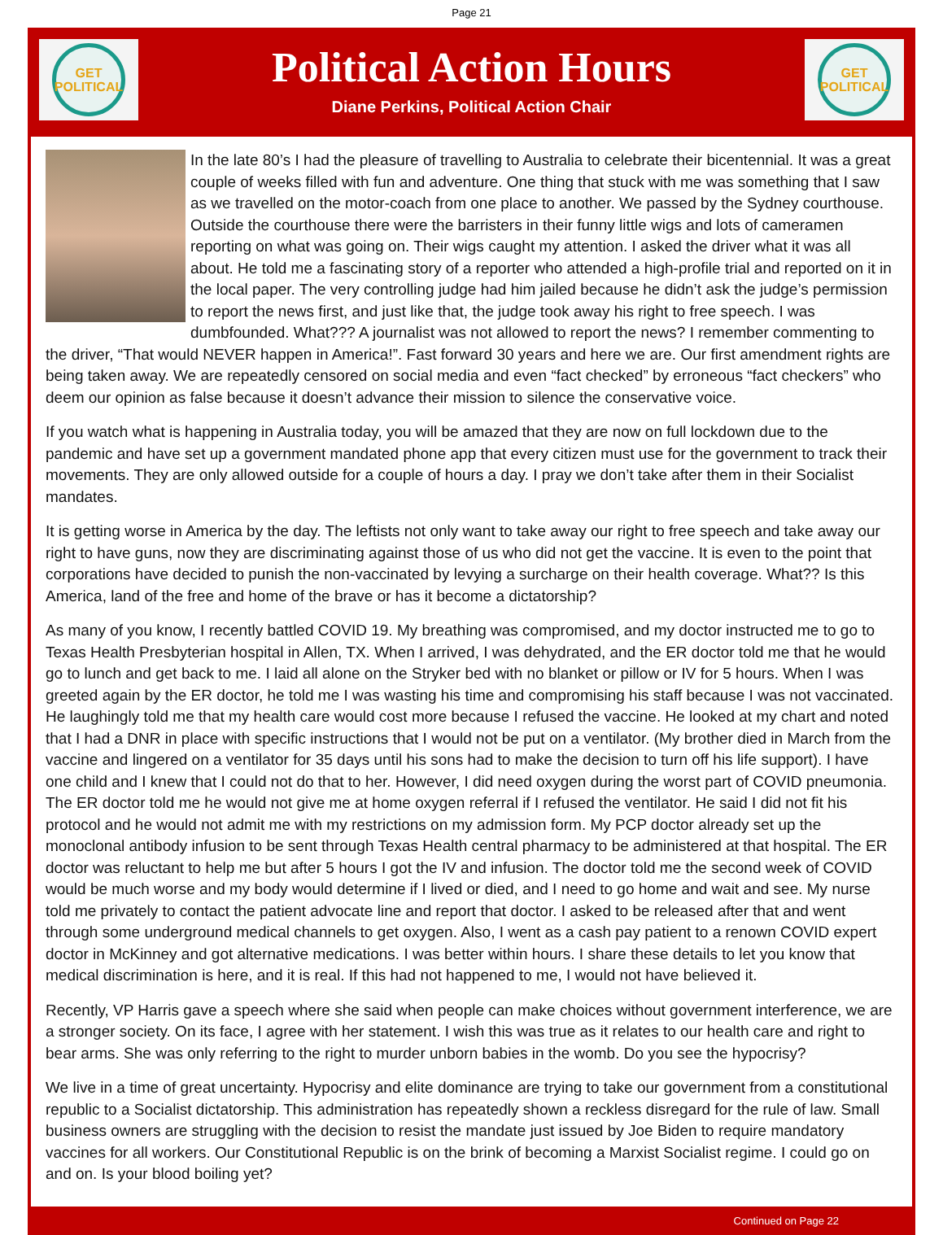Page 21
GET
POLITICAL
Political Action Hours
Diane Perkins, Political Action Chair
GET
POLITICAL
In the late 80’s I had the pleasure of travelling to Australia to celebrate their bicentennial. It was a great couple of weeks filled with fun and adventure. One thing that stuck with me was something that I saw as we travelled on the motor-coach from one place to another. We passed by the Sydney courthouse. Outside the courthouse there were the barristers in their funny little wigs and lots of cameramen reporting on what was going on. Their wigs caught my attention. I asked the driver what it was all about. He told me a fascinating story of a reporter who attended a high-profile trial and reported on it in the local paper. The very controlling judge had him jailed because he didn’t ask the judge’s permission to report the news first, and just like that, the judge took away his right to free speech. I was dumbfounded. What??? A journalist was not allowed to report the news? I remember commenting to the driver, “That would NEVER happen in America!”. Fast forward 30 years and here we are. Our first amendment rights are being taken away. We are repeatedly censored on social media and even “fact checked” by erroneous “fact checkers” who deem our opinion as false because it doesn’t advance their mission to silence the conservative voice.
If you watch what is happening in Australia today, you will be amazed that they are now on full lockdown due to the pandemic and have set up a government mandated phone app that every citizen must use for the government to track their movements. They are only allowed outside for a couple of hours a day. I pray we don’t take after them in their Socialist mandates.
It is getting worse in America by the day. The leftists not only want to take away our right to free speech and take away our right to have guns, now they are discriminating against those of us who did not get the vaccine. It is even to the point that corporations have decided to punish the non-vaccinated by levying a surcharge on their health coverage. What?? Is this America, land of the free and home of the brave or has it become a dictatorship?
As many of you know, I recently battled COVID 19. My breathing was compromised, and my doctor instructed me to go to Texas Health Presbyterian hospital in Allen, TX. When I arrived, I was dehydrated, and the ER doctor told me that he would go to lunch and get back to me. I laid all alone on the Stryker bed with no blanket or pillow or IV for 5 hours. When I was greeted again by the ER doctor, he told me I was wasting his time and compromising his staff because I was not vaccinated. He laughingly told me that my health care would cost more because I refused the vaccine. He looked at my chart and noted that I had a DNR in place with specific instructions that I would not be put on a ventilator. (My brother died in March from the vaccine and lingered on a ventilator for 35 days until his sons had to make the decision to turn off his life support). I have one child and I knew that I could not do that to her. However, I did need oxygen during the worst part of COVID pneumonia. The ER doctor told me he would not give me at home oxygen referral if I refused the ventilator. He said I did not fit his protocol and he would not admit me with my restrictions on my admission form. My PCP doctor already set up the monoclonal antibody infusion to be sent through Texas Health central pharmacy to be administered at that hospital. The ER doctor was reluctant to help me but after 5 hours I got the IV and infusion. The doctor told me the second week of COVID would be much worse and my body would determine if I lived or died, and I need to go home and wait and see. My nurse told me privately to contact the patient advocate line and report that doctor. I asked to be released after that and went through some underground medical channels to get oxygen. Also, I went as a cash pay patient to a renown COVID expert doctor in McKinney and got alternative medications. I was better within hours. I share these details to let you know that medical discrimination is here, and it is real. If this had not happened to me, I would not have believed it.
Recently, VP Harris gave a speech where she said when people can make choices without government interference, we are a stronger society. On its face, I agree with her statement. I wish this was true as it relates to our health care and right to bear arms. She was only referring to the right to murder unborn babies in the womb. Do you see the hypocrisy?
We live in a time of great uncertainty. Hypocrisy and elite dominance are trying to take our government from a constitutional republic to a Socialist dictatorship. This administration has repeatedly shown a reckless disregard for the rule of law. Small business owners are struggling with the decision to resist the mandate just issued by Joe Biden to require mandatory vaccines for all workers. Our Constitutional Republic is on the brink of becoming a Marxist Socialist regime. I could go on and on. Is your blood boiling yet?
Continued on Page 22